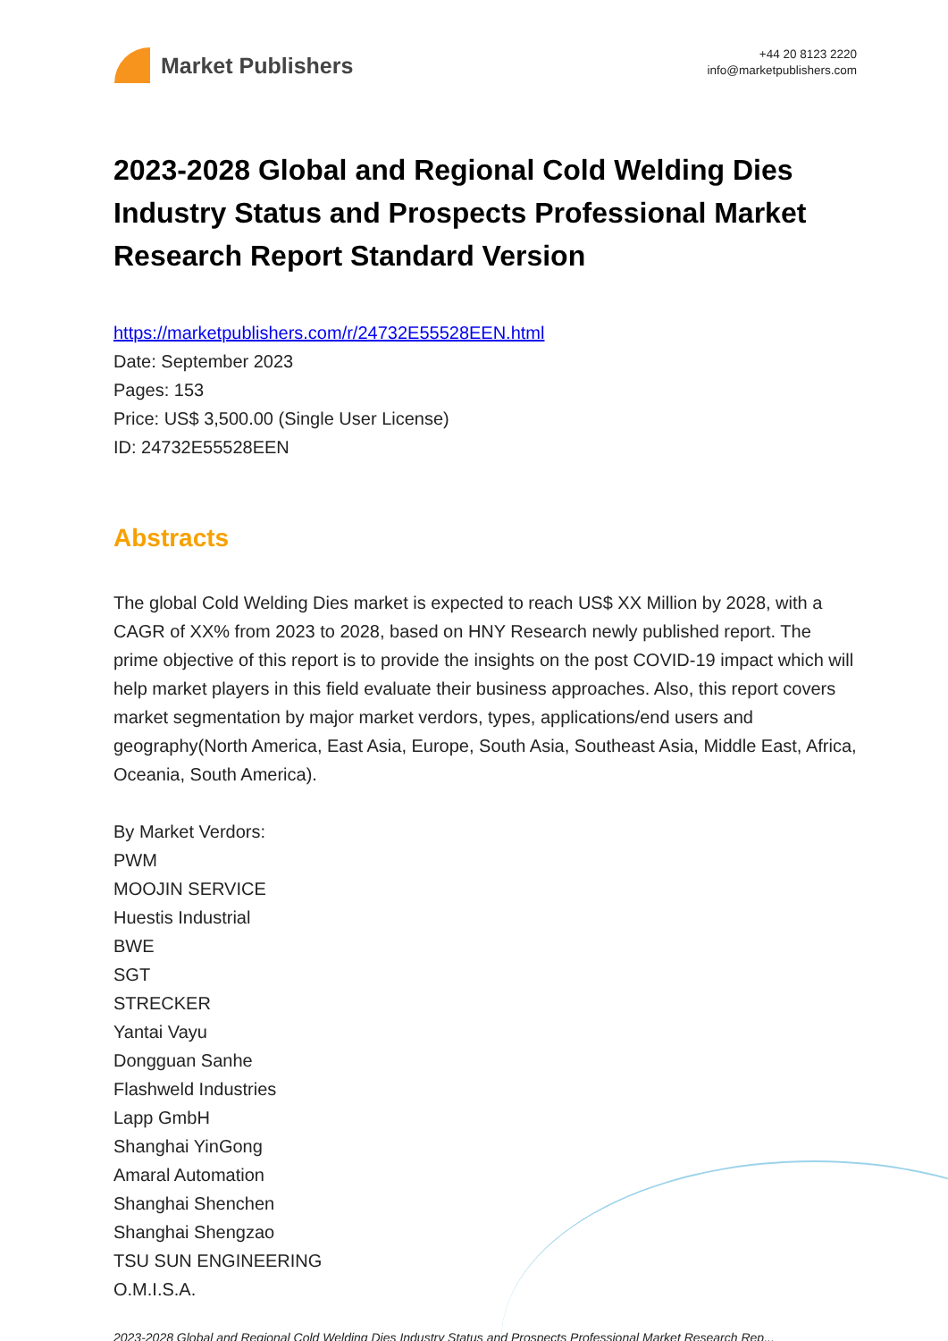Market Publishers
+44 20 8123 2220
info@marketpublishers.com
2023-2028 Global and Regional Cold Welding Dies Industry Status and Prospects Professional Market Research Report Standard Version
https://marketpublishers.com/r/24732E55528EEN.html
Date: September 2023
Pages: 153
Price: US$ 3,500.00 (Single User License)
ID: 24732E55528EEN
Abstracts
The global Cold Welding Dies market is expected to reach US$ XX Million by 2028, with a CAGR of XX% from 2023 to 2028, based on HNY Research newly published report. The prime objective of this report is to provide the insights on the post COVID-19 impact which will help market players in this field evaluate their business approaches. Also, this report covers market segmentation by major market verdors, types, applications/end users and geography(North America, East Asia, Europe, South Asia, Southeast Asia, Middle East, Africa, Oceania, South America).
By Market Verdors:
PWM
MOOJIN SERVICE
Huestis Industrial
BWE
SGT
STRECKER
Yantai Vayu
Dongguan Sanhe
Flashweld Industries
Lapp GmbH
Shanghai YinGong
Amaral Automation
Shanghai Shenchen
Shanghai Shengzao
TSU SUN ENGINEERING
O.M.I.S.A.
2023-2028 Global and Regional Cold Welding Dies Industry Status and Prospects Professional Market Research Rep...